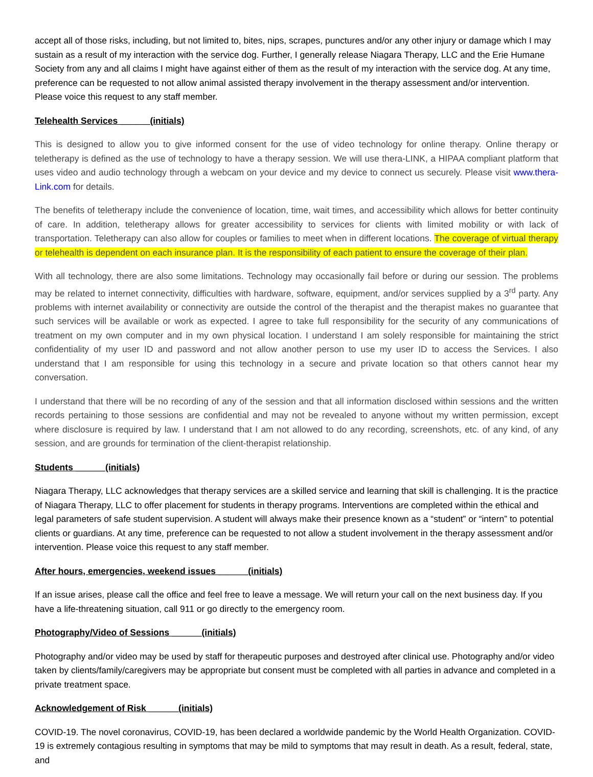accept all of those risks, including, but not limited to, bites, nips, scrapes, punctures and/or any other injury or damage which I may sustain as a result of my interaction with the service dog. Further, I generally release Niagara Therapy, LLC and the Erie Humane Society from any and all claims I might have against either of them as the result of my interaction with the service dog. At any time, preference can be requested to not allow animal assisted therapy involvement in the therapy assessment and/or intervention. Please voice this request to any staff member.
Telehealth Services ______(initials)
This is designed to allow you to give informed consent for the use of video technology for online therapy. Online therapy or teletherapy is defined as the use of technology to have a therapy session. We will use thera-LINK, a HIPAA compliant platform that uses video and audio technology through a webcam on your device and my device to connect us securely. Please visit www.thera-Link.com for details.
The benefits of teletherapy include the convenience of location, time, wait times, and accessibility which allows for better continuity of care. In addition, teletherapy allows for greater accessibility to services for clients with limited mobility or with lack of transportation. Teletherapy can also allow for couples or families to meet when in different locations. The coverage of virtual therapy or telehealth is dependent on each insurance plan. It is the responsibility of each patient to ensure the coverage of their plan.
With all technology, there are also some limitations. Technology may occasionally fail before or during our session. The problems may be related to internet connectivity, difficulties with hardware, software, equipment, and/or services supplied by a 3<sup>rd</sup> party. Any problems with internet availability or connectivity are outside the control of the therapist and the therapist makes no guarantee that such services will be available or work as expected. I agree to take full responsibility for the security of any communications of treatment on my own computer and in my own physical location. I understand I am solely responsible for maintaining the strict confidentiality of my user ID and password and not allow another person to use my user ID to access the Services. I also understand that I am responsible for using this technology in a secure and private location so that others cannot hear my conversation.
I understand that there will be no recording of any of the session and that all information disclosed within sessions and the written records pertaining to those sessions are confidential and may not be revealed to anyone without my written permission, except where disclosure is required by law. I understand that I am not allowed to do any recording, screenshots, etc. of any kind, of any session, and are grounds for termination of the client-therapist relationship.
Students ______(initials)
Niagara Therapy, LLC acknowledges that therapy services are a skilled service and learning that skill is challenging. It is the practice of Niagara Therapy, LLC to offer placement for students in therapy programs. Interventions are completed within the ethical and legal parameters of safe student supervision. A student will always make their presence known as a “student” or “intern” to potential clients or guardians. At any time, preference can be requested to not allow a student involvement in the therapy assessment and/or intervention. Please voice this request to any staff member.
After hours, emergencies, weekend issues ______(initials)
If an issue arises, please call the office and feel free to leave a message. We will return your call on the next business day. If you have a life-threatening situation, call 911 or go directly to the emergency room.
Photography/Video of Sessions ______(initials)
Photography and/or video may be used by staff for therapeutic purposes and destroyed after clinical use. Photography and/or video taken by clients/family/caregivers may be appropriate but consent must be completed with all parties in advance and completed in a private treatment space.
Acknowledgement of Risk ______(initials)
COVID-19. The novel coronavirus, COVID-19, has been declared a worldwide pandemic by the World Health Organization. COVID-19 is extremely contagious resulting in symptoms that may be mild to symptoms that may result in death. As a result, federal, state, and